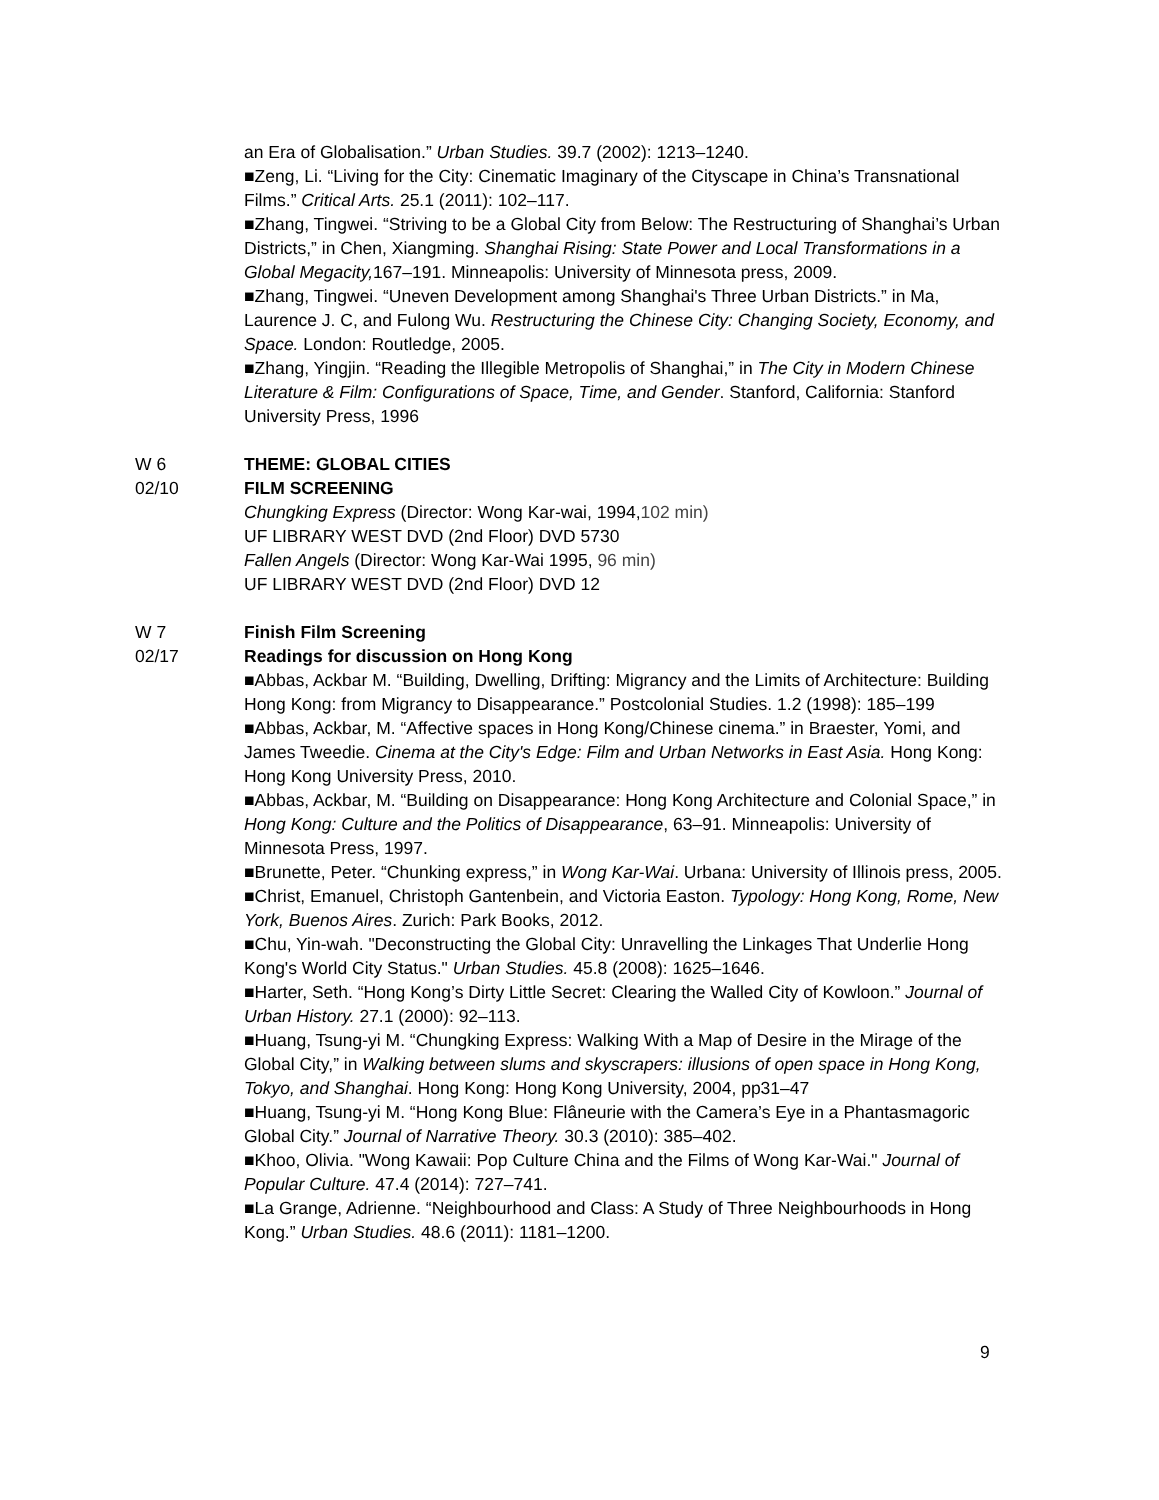an Era of Globalisation.” Urban Studies. 39.7 (2002): 1213–1240.
■Zeng, Li. “Living for the City: Cinematic Imaginary of the Cityscape in China’s Transnational Films.” Critical Arts. 25.1 (2011): 102–117.
■Zhang, Tingwei. “Striving to be a Global City from Below: The Restructuring of Shanghai’s Urban Districts,” in Chen, Xiangming. Shanghai Rising: State Power and Local Transformations in a Global Megacity, 167–191. Minneapolis: University of Minnesota press, 2009.
■Zhang, Tingwei. “Uneven Development among Shanghai's Three Urban Districts.” in Ma, Laurence J. C, and Fulong Wu. Restructuring the Chinese City: Changing Society, Economy, and Space. London: Routledge, 2005.
■Zhang, Yingjin. “Reading the Illegible Metropolis of Shanghai,” in The City in Modern Chinese Literature & Film: Configurations of Space, Time, and Gender. Stanford, California: Stanford University Press, 1996
W 6
02/10
THEME: GLOBAL CITIES
FILM SCREENING
Chungking Express (Director: Wong Kar-wai, 1994,102 min)
UF LIBRARY WEST DVD (2nd Floor) DVD 5730
Fallen Angels (Director: Wong Kar-Wai 1995, 96 min)
UF LIBRARY WEST DVD (2nd Floor) DVD 12
W 7
02/17
Finish Film Screening
Readings for discussion on Hong Kong
■Abbas, Ackbar M. “Building, Dwelling, Drifting: Migrancy and the Limits of Architecture: Building Hong Kong: from Migrancy to Disappearance.” Postcolonial Studies. 1.2 (1998): 185–199
■Abbas, Ackbar, M. “Affective spaces in Hong Kong/Chinese cinema.” in Braester, Yomi, and James Tweedie. Cinema at the City's Edge: Film and Urban Networks in East Asia. Hong Kong: Hong Kong University Press, 2010.
■Abbas, Ackbar, M. “Building on Disappearance: Hong Kong Architecture and Colonial Space,” in Hong Kong: Culture and the Politics of Disappearance, 63–91. Minneapolis: University of Minnesota Press, 1997.
■Brunette, Peter. “Chunking express,” in Wong Kar-Wai. Urbana: University of Illinois press, 2005.
■Christ, Emanuel, Christoph Gantenbein, and Victoria Easton. Typology: Hong Kong, Rome, New York, Buenos Aires. Zurich: Park Books, 2012.
■Chu, Yin-wah. "Deconstructing the Global City: Unravelling the Linkages That Underlie Hong Kong's World City Status." Urban Studies. 45.8 (2008): 1625–1646.
■Harter, Seth. “Hong Kong’s Dirty Little Secret: Clearing the Walled City of Kowloon.” Journal of Urban History. 27.1 (2000): 92–113.
■Huang, Tsung-yi M. “Chungking Express: Walking With a Map of Desire in the Mirage of the Global City,” in Walking between slums and skyscrapers: illusions of open space in Hong Kong, Tokyo, and Shanghai. Hong Kong: Hong Kong University, 2004, pp31–47
■Huang, Tsung-yi M. “Hong Kong Blue: Flâneurie with the Camera’s Eye in a Phantasmagoric Global City.” Journal of Narrative Theory. 30.3 (2010): 385–402.
■Khoo, Olivia. "Wong Kawaii: Pop Culture China and the Films of Wong Kar-Wai." Journal of Popular Culture. 47.4 (2014): 727–741.
■La Grange, Adrienne. “Neighbourhood and Class: A Study of Three Neighbourhoods in Hong Kong.” Urban Studies. 48.6 (2011): 1181–1200.
9